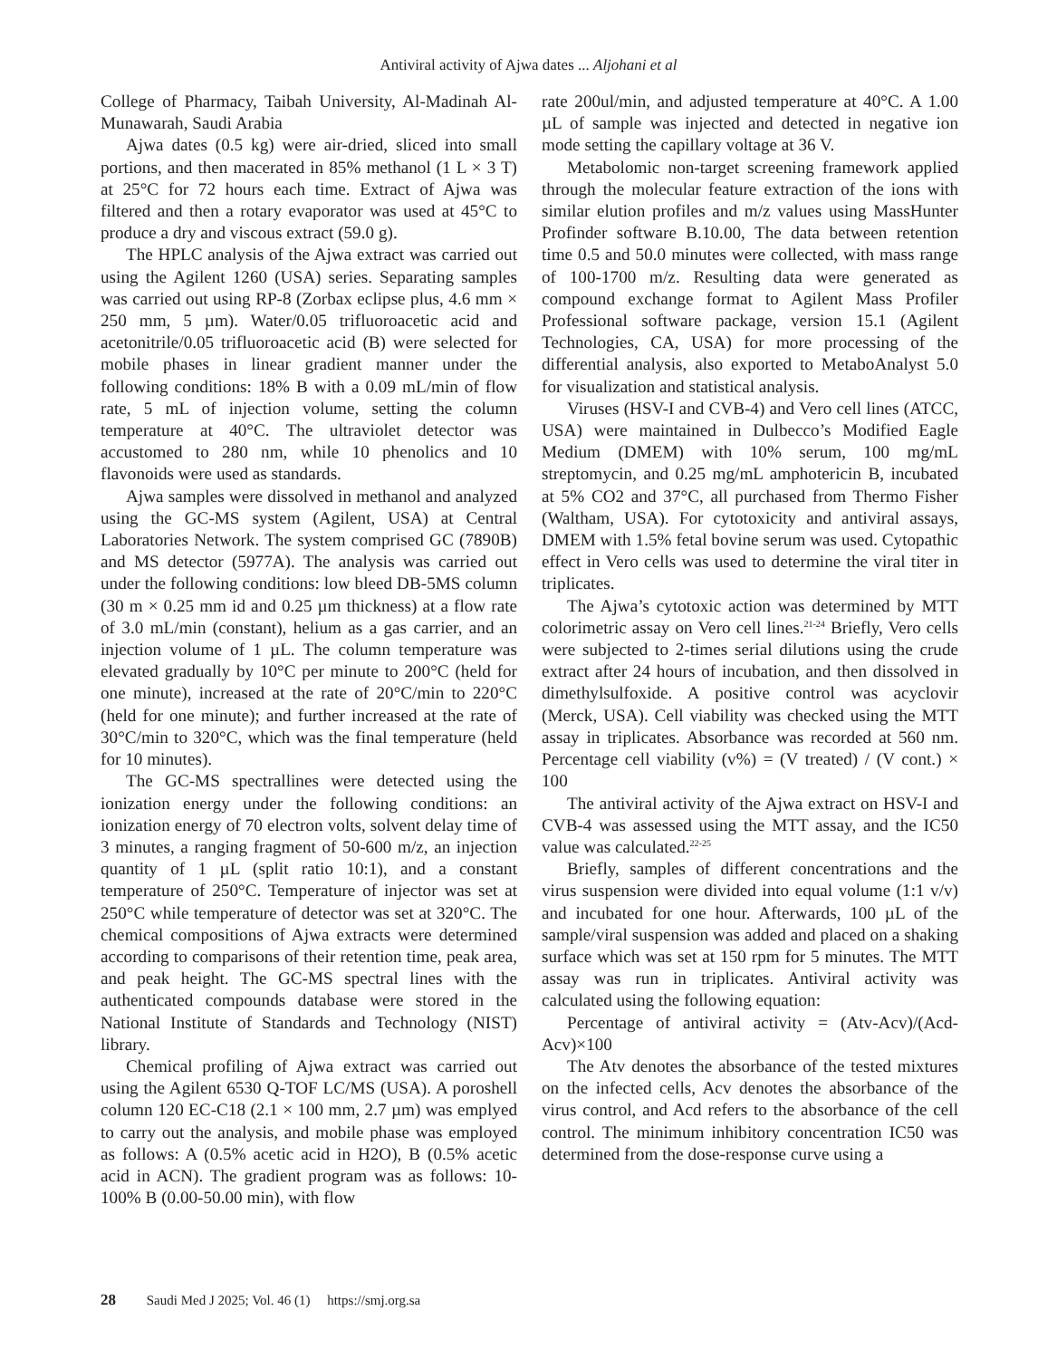Antiviral activity of Ajwa dates ... Aljohani et al
College of Pharmacy, Taibah University, Al-Madinah Al-Munawarah, Saudi Arabia
Ajwa dates (0.5 kg) were air-dried, sliced into small portions, and then macerated in 85% methanol (1 L × 3 T) at 25°C for 72 hours each time. Extract of Ajwa was filtered and then a rotary evaporator was used at 45°C to produce a dry and viscous extract (59.0 g).
The HPLC analysis of the Ajwa extract was carried out using the Agilent 1260 (USA) series. Separating samples was carried out using RP-8 (Zorbax eclipse plus, 4.6 mm × 250 mm, 5 µm). Water/0.05 trifluoroacetic acid and acetonitrile/0.05 trifluoroacetic acid (B) were selected for mobile phases in linear gradient manner under the following conditions: 18% B with a 0.09 mL/min of flow rate, 5 mL of injection volume, setting the column temperature at 40°C. The ultraviolet detector was accustomed to 280 nm, while 10 phenolics and 10 flavonoids were used as standards.
Ajwa samples were dissolved in methanol and analyzed using the GC-MS system (Agilent, USA) at Central Laboratories Network. The system comprised GC (7890B) and MS detector (5977A). The analysis was carried out under the following conditions: low bleed DB-5MS column (30 m × 0.25 mm id and 0.25 µm thickness) at a flow rate of 3.0 mL/min (constant), helium as a gas carrier, and an injection volume of 1 µL. The column temperature was elevated gradually by 10°C per minute to 200°C (held for one minute), increased at the rate of 20°C/min to 220°C (held for one minute); and further increased at the rate of 30°C/min to 320°C, which was the final temperature (held for 10 minutes).
The GC-MS spectrallines were detected using the ionization energy under the following conditions: an ionization energy of 70 electron volts, solvent delay time of 3 minutes, a ranging fragment of 50-600 m/z, an injection quantity of 1 µL (split ratio 10:1), and a constant temperature of 250°C. Temperature of injector was set at 250°C while temperature of detector was set at 320°C. The chemical compositions of Ajwa extracts were determined according to comparisons of their retention time, peak area, and peak height. The GC-MS spectral lines with the authenticated compounds database were stored in the National Institute of Standards and Technology (NIST) library.
Chemical profiling of Ajwa extract was carried out using the Agilent 6530 Q-TOF LC/MS (USA). A poroshell column 120 EC-C18 (2.1 × 100 mm, 2.7 µm) was emplyed to carry out the analysis, and mobile phase was employed as follows: A (0.5% acetic acid in H2O), B (0.5% acetic acid in ACN). The gradient program was as follows: 10-100% B (0.00-50.00 min), with flow
rate 200ul/min, and adjusted temperature at 40°C. A 1.00 µL of sample was injected and detected in negative ion mode setting the capillary voltage at 36 V.
Metabolomic non-target screening framework applied through the molecular feature extraction of the ions with similar elution profiles and m/z values using MassHunter Profinder software B.10.00, The data between retention time 0.5 and 50.0 minutes were collected, with mass range of 100-1700 m/z. Resulting data were generated as compound exchange format to Agilent Mass Profiler Professional software package, version 15.1 (Agilent Technologies, CA, USA) for more processing of the differential analysis, also exported to MetaboAnalyst 5.0 for visualization and statistical analysis.
Viruses (HSV-I and CVB-4) and Vero cell lines (ATCC, USA) were maintained in Dulbecco’s Modified Eagle Medium (DMEM) with 10% serum, 100 mg/mL streptomycin, and 0.25 mg/mL amphotericin B, incubated at 5% CO2 and 37°C, all purchased from Thermo Fisher (Waltham, USA). For cytotoxicity and antiviral assays, DMEM with 1.5% fetal bovine serum was used. Cytopathic effect in Vero cells was used to determine the viral titer in triplicates.
The Ajwa’s cytotoxic action was determined by MTT colorimetric assay on Vero cell lines.<sup>21-24</sup> Briefly, Vero cells were subjected to 2-times serial dilutions using the crude extract after 24 hours of incubation, and then dissolved in dimethylsulfoxide. A positive control was acyclovir (Merck, USA). Cell viability was checked using the MTT assay in triplicates. Absorbance was recorded at 560 nm. Percentage cell viability (v%) = (V treated) / (V cont.) × 100
The antiviral activity of the Ajwa extract on HSV-I and CVB-4 was assessed using the MTT assay, and the IC50 value was calculated.<sup>22-25</sup>
Briefly, samples of different concentrations and the virus suspension were divided into equal volume (1:1 v/v) and incubated for one hour. Afterwards, 100 µL of the sample/viral suspension was added and placed on a shaking surface which was set at 150 rpm for 5 minutes. The MTT assay was run in triplicates. Antiviral activity was calculated using the following equation:
Percentage of antiviral activity = (Atv-Acv)/(Acd-Acv)×100
The Atv denotes the absorbance of the tested mixtures on the infected cells, Acv denotes the absorbance of the virus control, and Acd refers to the absorbance of the cell control. The minimum inhibitory concentration IC50 was determined from the dose-response curve using a
28 Saudi Med J 2025; Vol. 46 (1) https://smj.org.sa